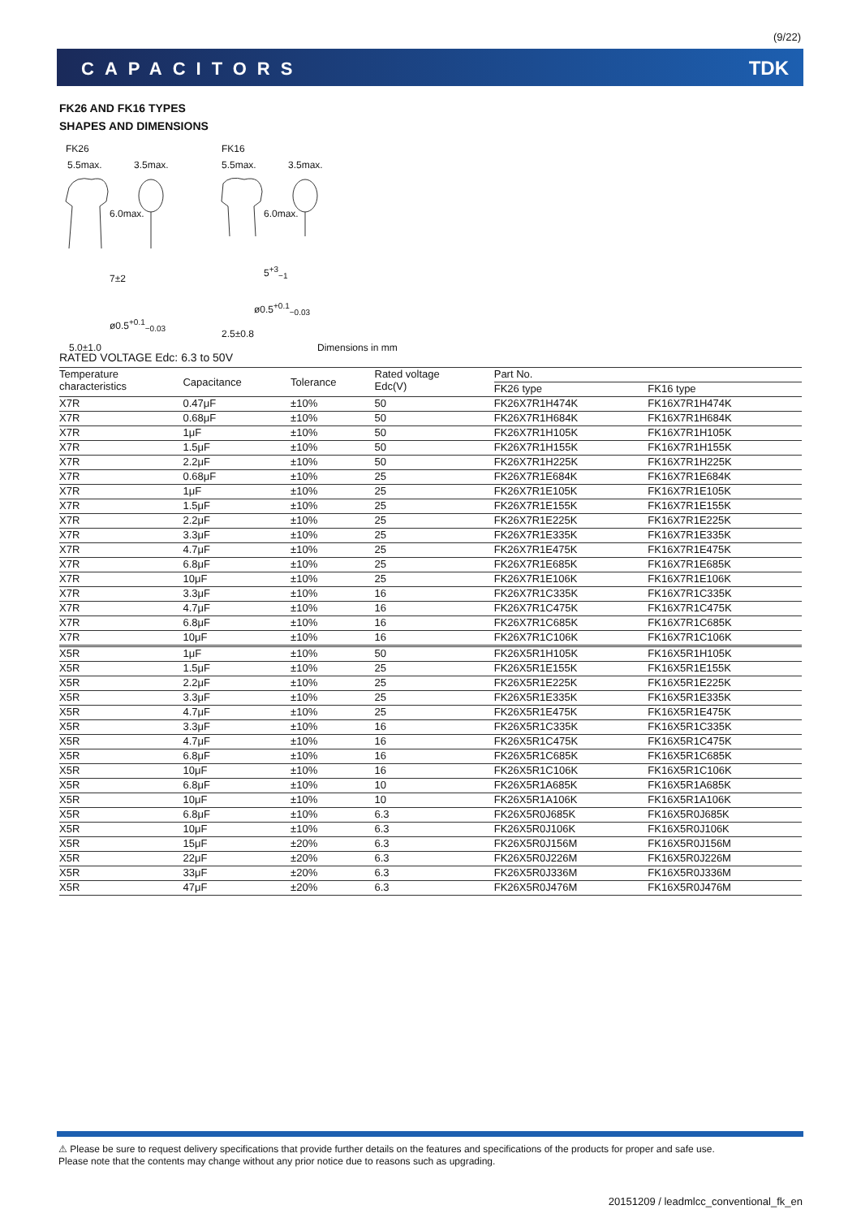(9/22)
CAPACITORS TDK
FK26 AND FK16 TYPES
SHAPES AND DIMENSIONS
FK26 FK16
5.5max. 3.5max. 5.5max. 3.5max.
6.0max. 6.0max.
7±2
5<sup>+3</sup><sub>−1</sub>
ø0.5<sup>+0.1</sup><sub>−0.03</sub>
ø0.5<sup>+0.1</sup><sub>−0.03</sub>
2.5±0.8
5.0±1.0 Dimensions in mm
RATED VOLTAGE Edc: 6.3 to 50V
| Temperature characteristics | Capacitance | Tolerance | Rated voltage Edc(V) | Part No. | |
| --- | --- | --- | --- | --- | --- |
| | | | | FK26 type | FK16 type |
| X7R | 0.47μF | ±10% | 50 | FK26X7R1H474K | FK16X7R1H474K |
| X7R | 0.68μF | ±10% | 50 | FK26X7R1H684K | FK16X7R1H684K |
| X7R | 1μF | ±10% | 50 | FK26X7R1H105K | FK16X7R1H105K |
| X7R | 1.5μF | ±10% | 50 | FK26X7R1H155K | FK16X7R1H155K |
| X7R | 2.2μF | ±10% | 50 | FK26X7R1H225K | FK16X7R1H225K |
| X7R | 0.68μF | ±10% | 25 | FK26X7R1E684K | FK16X7R1E684K |
| X7R | 1μF | ±10% | 25 | FK26X7R1E105K | FK16X7R1E105K |
| X7R | 1.5μF | ±10% | 25 | FK26X7R1E155K | FK16X7R1E155K |
| X7R | 2.2μF | ±10% | 25 | FK26X7R1E225K | FK16X7R1E225K |
| X7R | 3.3μF | ±10% | 25 | FK26X7R1E335K | FK16X7R1E335K |
| X7R | 4.7μF | ±10% | 25 | FK26X7R1E475K | FK16X7R1E475K |
| X7R | 6.8μF | ±10% | 25 | FK26X7R1E685K | FK16X7R1E685K |
| X7R | 10μF | ±10% | 25 | FK26X7R1E106K | FK16X7R1E106K |
| X7R | 3.3μF | ±10% | 16 | FK26X7R1C335K | FK16X7R1C335K |
| X7R | 4.7μF | ±10% | 16 | FK26X7R1C475K | FK16X7R1C475K |
| X7R | 6.8μF | ±10% | 16 | FK26X7R1C685K | FK16X7R1C685K |
| X7R | 10μF | ±10% | 16 | FK26X7R1C106K | FK16X7R1C106K |
| X5R | 1μF | ±10% | 50 | FK26X5R1H105K | FK16X5R1H105K |
| X5R | 1.5μF | ±10% | 25 | FK26X5R1E155K | FK16X5R1E155K |
| X5R | 2.2μF | ±10% | 25 | FK26X5R1E225K | FK16X5R1E225K |
| X5R | 3.3μF | ±10% | 25 | FK26X5R1E335K | FK16X5R1E335K |
| X5R | 4.7μF | ±10% | 25 | FK26X5R1E475K | FK16X5R1E475K |
| X5R | 3.3μF | ±10% | 16 | FK26X5R1C335K | FK16X5R1C335K |
| X5R | 4.7μF | ±10% | 16 | FK26X5R1C475K | FK16X5R1C475K |
| X5R | 6.8μF | ±10% | 16 | FK26X5R1C685K | FK16X5R1C685K |
| X5R | 10μF | ±10% | 16 | FK26X5R1C106K | FK16X5R1C106K |
| X5R | 6.8μF | ±10% | 10 | FK26X5R1A685K | FK16X5R1A685K |
| X5R | 10μF | ±10% | 10 | FK26X5R1A106K | FK16X5R1A106K |
| X5R | 6.8μF | ±10% | 6.3 | FK26X5R0J685K | FK16X5R0J685K |
| X5R | 10μF | ±10% | 6.3 | FK26X5R0J106K | FK16X5R0J106K |
| X5R | 15μF | ±20% | 6.3 | FK26X5R0J156M | FK16X5R0J156M |
| X5R | 22μF | ±20% | 6.3 | FK26X5R0J226M | FK16X5R0J226M |
| X5R | 33μF | ±20% | 6.3 | FK26X5R0J336M | FK16X5R0J336M |
| X5R | 47μF | ±20% | 6.3 | FK26X5R0J476M | FK16X5R0J476M |
⚠ Please be sure to request delivery specifications that provide further details on the features and specifications of the products for proper and safe use.
Please note that the contents may change without any prior notice due to reasons such as upgrading.
20151209 / leadmlcc_conventional_fk_en